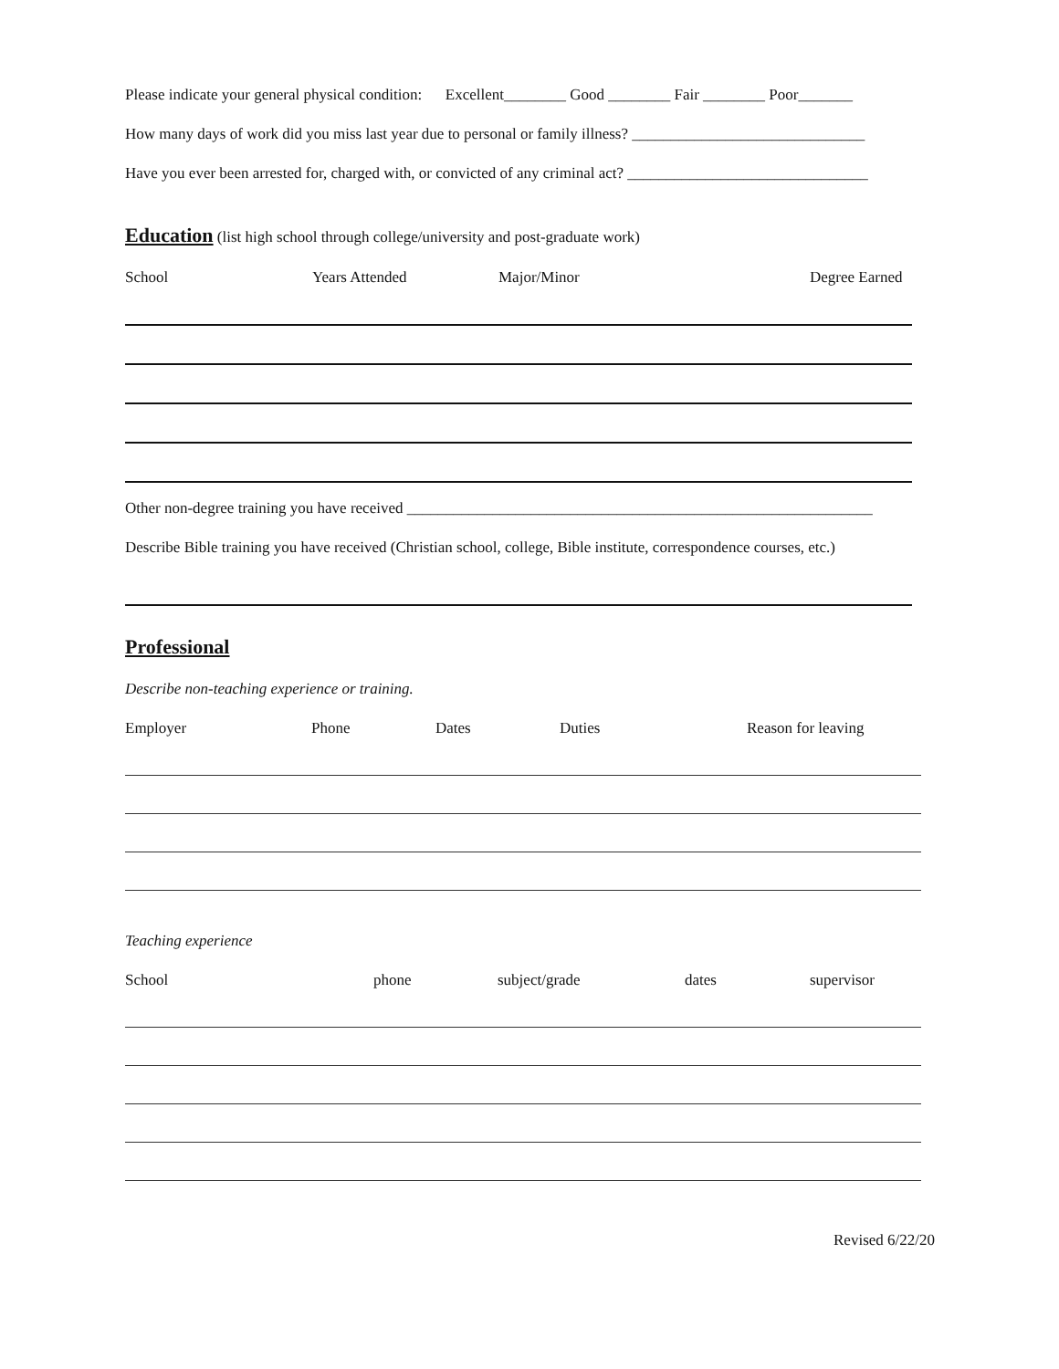Please indicate your general physical condition: Excellent________ Good ________ Fair ________ Poor_______
How many days of work did you miss last year due to personal or family illness? ______________________________
Have you ever been arrested for, charged with, or convicted of any criminal act? _______________________________
Education (list high school through college/university and post-graduate work)
School Years Attended Major/Minor Degree Earned
Other non-degree training you have received ____________________________________________________________
Describe Bible training you have received (Christian school, college, Bible institute, correspondence courses, etc.)
Professional
Describe non-teaching experience or training.
Employer Phone Dates Duties Reason for leaving
Teaching experience
School phone subject/grade dates supervisor
Revised 6/22/20